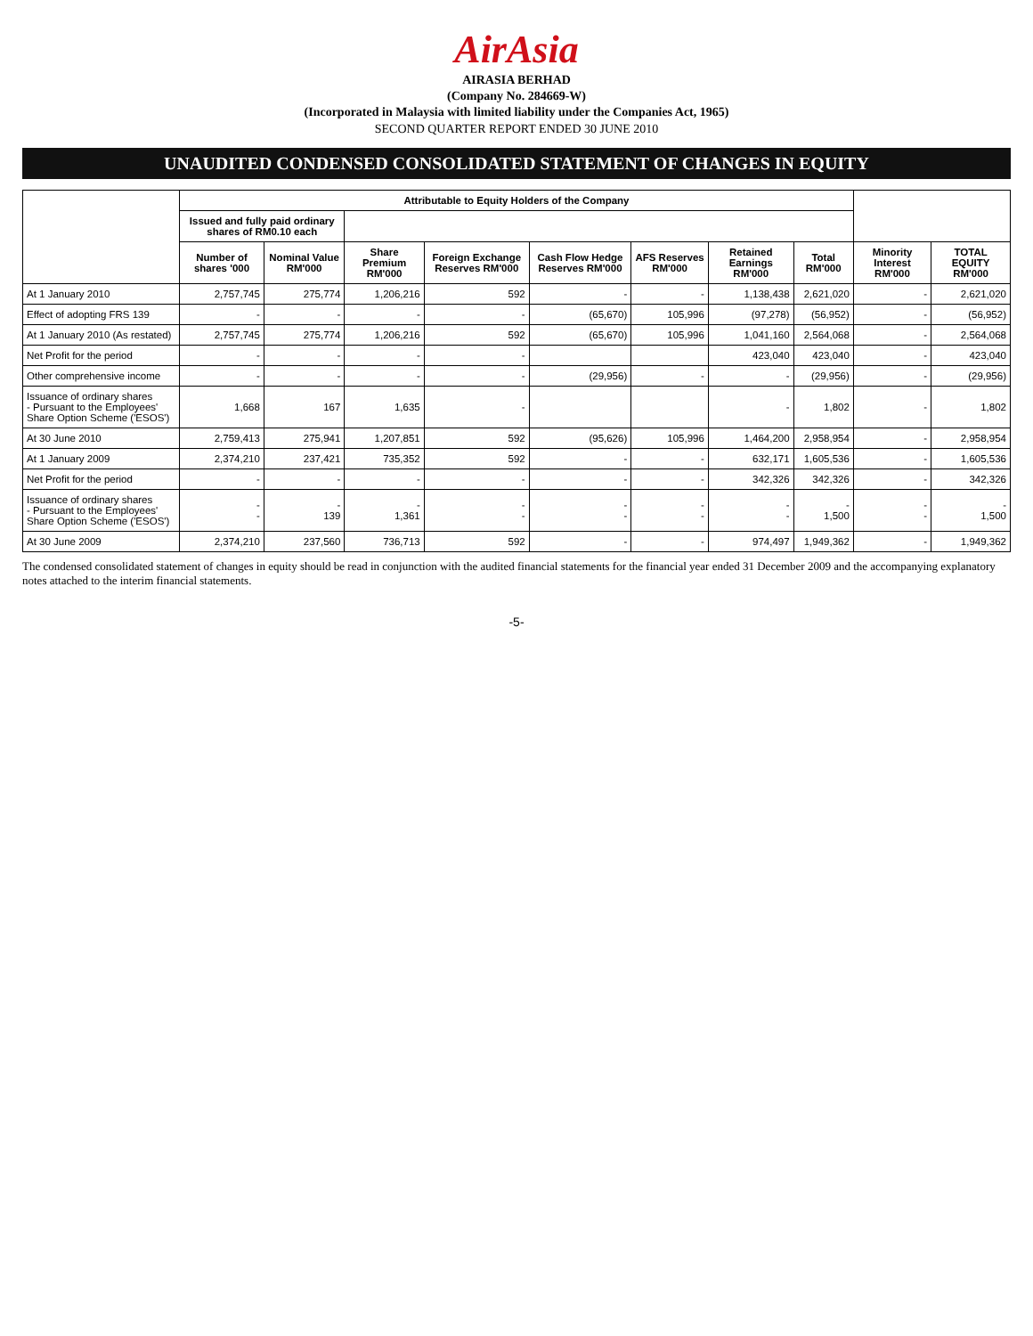AirAsia
AIRASIA BERHAD
(Company No. 284669-W)
(Incorporated in Malaysia with limited liability under the Companies Act, 1965)
SECOND QUARTER REPORT ENDED 30 JUNE 2010
UNAUDITED CONDENSED CONSOLIDATED STATEMENT OF CHANGES IN EQUITY
| | Attributable to Equity Holders of the Company | | | | | | | | | |
| --- | --- | --- | --- | --- | --- | --- | --- | --- | --- | --- |
| | Issued and fully paid ordinary shares of RM0.10 each | | | | | | | | | |
| | Number of shares '000 | Nominal Value RM'000 | Share Premium RM'000 | Foreign Exchange Reserves RM'000 | Cash Flow Hedge Reserves RM'000 | AFS Reserves RM'000 | Retained Earnings RM'000 | Total RM'000 | Minority Interest RM'000 | TOTAL EQUITY RM'000 |
| At 1 January 2010 | 2,757,745 | 275,774 | 1,206,216 | 592 | - | - | 1,138,438 | 2,621,020 | - | 2,621,020 |
| Effect of adopting FRS 139 | - | - | - | - | (65,670) | 105,996 | (97,278) | (56,952) | - | (56,952) |
| At 1 January 2010 (As restated) | 2,757,745 | 275,774 | 1,206,216 | 592 | (65,670) | 105,996 | 1,041,160 | 2,564,068 | - | 2,564,068 |
| Net Profit for the period | - | - | - | - | | | 423,040 | 423,040 | - | 423,040 |
| Other comprehensive income | - | - | - | - | (29,956) | - | - | (29,956) | - | (29,956) |
| Issuance of ordinary shares - Pursuant to the Employees' Share Option Scheme ('ESOS') | 1,668 | 167 | 1,635 | - | | | - | 1,802 | - | 1,802 |
| At 30 June 2010 | 2,759,413 | 275,941 | 1,207,851 | 592 | (95,626) | 105,996 | 1,464,200 | 2,958,954 | - | 2,958,954 |
| At 1 January 2009 | 2,374,210 | 237,421 | 735,352 | 592 | - | - | 632,171 | 1,605,536 | - | 1,605,536 |
| Net Profit for the period | - | - | - | - | - | - | 342,326 | 342,326 | - | 342,326 |
| Issuance of ordinary shares - Pursuant to the Employees' Share Option Scheme ('ESOS') | - - | - 139 | - 1,361 | - - | - - | - - | - - | - 1,500 | - - | - 1,500 |
| At 30 June 2009 | 2,374,210 | 237,560 | 736,713 | 592 | - | - | 974,497 | 1,949,362 | - | 1,949,362 |
The condensed consolidated statement of changes in equity should be read in conjunction with the audited financial statements for the financial year ended 31 December 2009 and the accompanying explanatory notes attached to the interim financial statements.
-5-